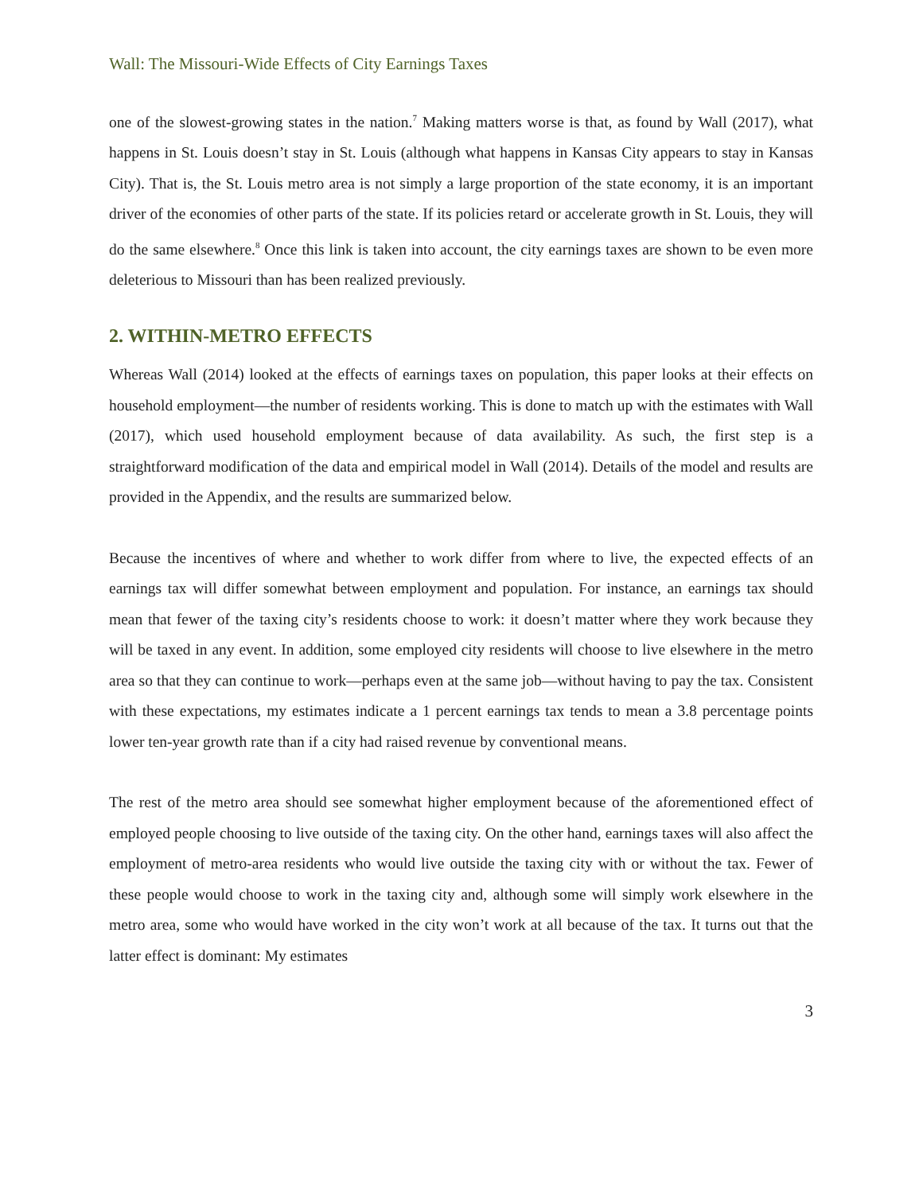Wall: The Missouri-Wide Effects of City Earnings Taxes
one of the slowest-growing states in the nation.<sup>7</sup> Making matters worse is that, as found by Wall (2017), what happens in St. Louis doesn’t stay in St. Louis (although what happens in Kansas City appears to stay in Kansas City). That is, the St. Louis metro area is not simply a large proportion of the state economy, it is an important driver of the economies of other parts of the state. If its policies retard or accelerate growth in St. Louis, they will do the same elsewhere.<sup>8</sup> Once this link is taken into account, the city earnings taxes are shown to be even more deleterious to Missouri than has been realized previously.
2. WITHIN-METRO EFFECTS
Whereas Wall (2014) looked at the effects of earnings taxes on population, this paper looks at their effects on household employment—the number of residents working. This is done to match up with the estimates with Wall (2017), which used household employment because of data availability. As such, the first step is a straightforward modification of the data and empirical model in Wall (2014). Details of the model and results are provided in the Appendix, and the results are summarized below.
Because the incentives of where and whether to work differ from where to live, the expected effects of an earnings tax will differ somewhat between employment and population. For instance, an earnings tax should mean that fewer of the taxing city’s residents choose to work: it doesn’t matter where they work because they will be taxed in any event. In addition, some employed city residents will choose to live elsewhere in the metro area so that they can continue to work—perhaps even at the same job—without having to pay the tax. Consistent with these expectations, my estimates indicate a 1 percent earnings tax tends to mean a 3.8 percentage points lower ten-year growth rate than if a city had raised revenue by conventional means.
The rest of the metro area should see somewhat higher employment because of the aforementioned effect of employed people choosing to live outside of the taxing city. On the other hand, earnings taxes will also affect the employment of metro-area residents who would live outside the taxing city with or without the tax. Fewer of these people would choose to work in the taxing city and, although some will simply work elsewhere in the metro area, some who would have worked in the city won’t work at all because of the tax. It turns out that the latter effect is dominant: My estimates
3